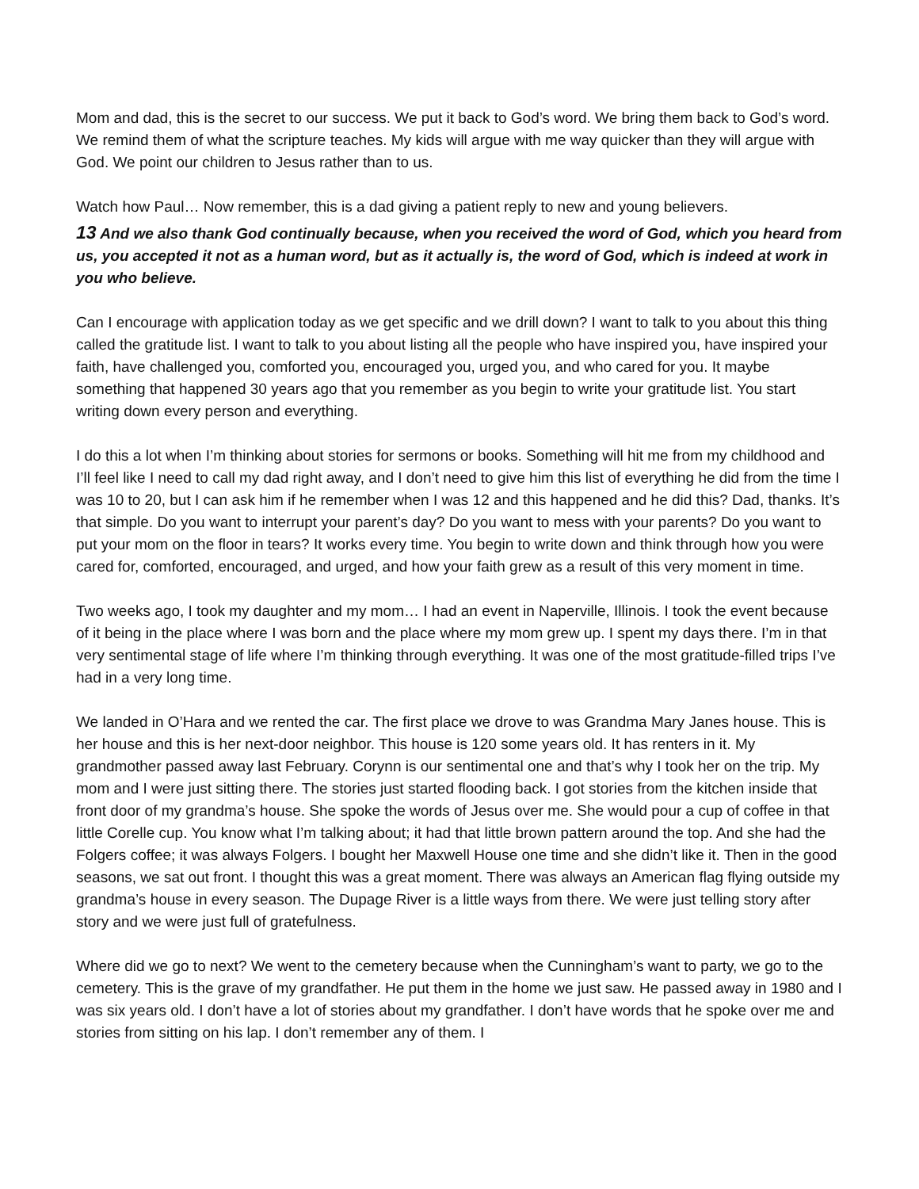Mom and dad, this is the secret to our success. We put it back to God’s word. We bring them back to God’s word. We remind them of what the scripture teaches. My kids will argue with me way quicker than they will argue with God. We point our children to Jesus rather than to us.
Watch how Paul… Now remember, this is a dad giving a patient reply to new and young believers.
13 And we also thank God continually because, when you received the word of God, which you heard from us, you accepted it not as a human word, but as it actually is, the word of God, which is indeed at work in you who believe.
Can I encourage with application today as we get specific and we drill down? I want to talk to you about this thing called the gratitude list. I want to talk to you about listing all the people who have inspired you, have inspired your faith, have challenged you, comforted you, encouraged you, urged you, and who cared for you. It maybe something that happened 30 years ago that you remember as you begin to write your gratitude list. You start writing down every person and everything.
I do this a lot when I’m thinking about stories for sermons or books. Something will hit me from my childhood and I’ll feel like I need to call my dad right away, and I don’t need to give him this list of everything he did from the time I was 10 to 20, but I can ask him if he remember when I was 12 and this happened and he did this? Dad, thanks. It’s that simple. Do you want to interrupt your parent’s day? Do you want to mess with your parents? Do you want to put your mom on the floor in tears? It works every time. You begin to write down and think through how you were cared for, comforted, encouraged, and urged, and how your faith grew as a result of this very moment in time.
Two weeks ago, I took my daughter and my mom… I had an event in Naperville, Illinois. I took the event because of it being in the place where I was born and the place where my mom grew up. I spent my days there. I’m in that very sentimental stage of life where I’m thinking through everything. It was one of the most gratitude-filled trips I’ve had in a very long time.
We landed in O’Hara and we rented the car. The first place we drove to was Grandma Mary Janes house. This is her house and this is her next-door neighbor. This house is 120 some years old. It has renters in it. My grandmother passed away last February. Corynn is our sentimental one and that’s why I took her on the trip. My mom and I were just sitting there. The stories just started flooding back. I got stories from the kitchen inside that front door of my grandma’s house. She spoke the words of Jesus over me. She would pour a cup of coffee in that little Corelle cup. You know what I’m talking about; it had that little brown pattern around the top. And she had the Folgers coffee; it was always Folgers. I bought her Maxwell House one time and she didn’t like it. Then in the good seasons, we sat out front. I thought this was a great moment. There was always an American flag flying outside my grandma’s house in every season. The Dupage River is a little ways from there. We were just telling story after story and we were just full of gratefulness.
Where did we go to next? We went to the cemetery because when the Cunningham’s want to party, we go to the cemetery. This is the grave of my grandfather. He put them in the home we just saw. He passed away in 1980 and I was six years old. I don’t have a lot of stories about my grandfather. I don’t have words that he spoke over me and stories from sitting on his lap. I don’t remember any of them. I